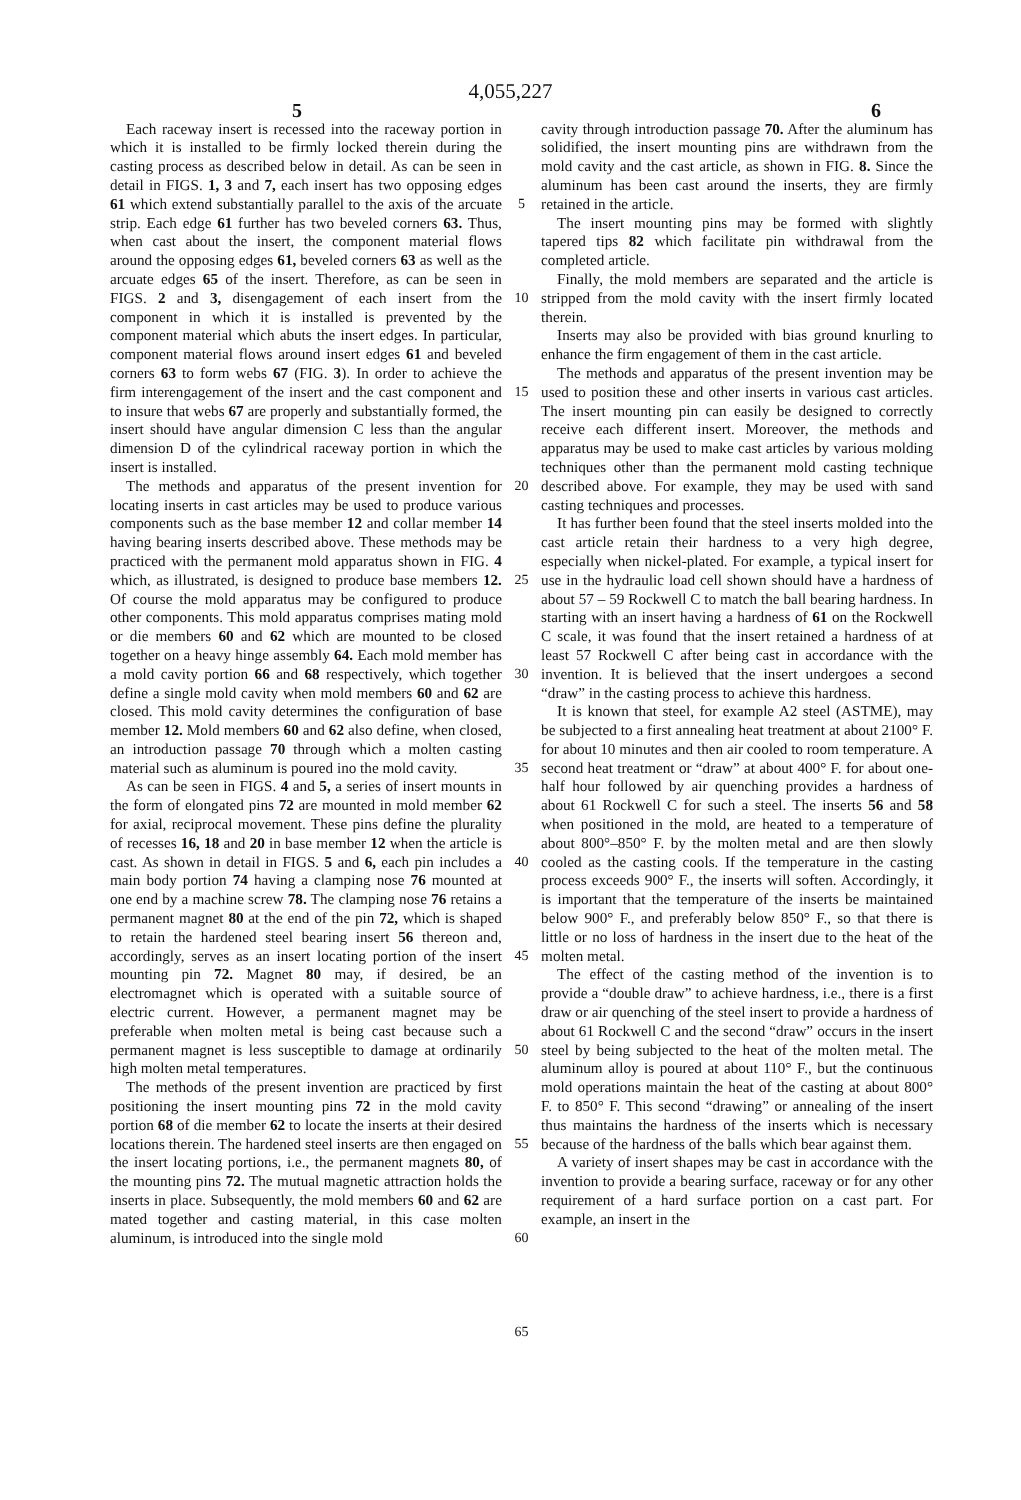4,055,227
5 6
Each raceway insert is recessed into the raceway portion in which it is installed to be firmly locked therein during the casting process as described below in detail. As can be seen in detail in FIGS. 1, 3 and 7, each insert has two opposing edges 61 which extend substantially parallel to the axis of the arcuate strip. Each edge 61 further has two beveled corners 63. Thus, when cast about the insert, the component material flows around the opposing edges 61, beveled corners 63 as well as the arcuate edges 65 of the insert. Therefore, as can be seen in FIGS. 2 and 3, disengagement of each insert from the component in which it is installed is prevented by the component material which abuts the insert edges. In particular, component material flows around insert edges 61 and beveled corners 63 to form webs 67 (FIG. 3). In order to achieve the firm interengagement of the insert and the cast component and to insure that webs 67 are properly and substantially formed, the insert should have angular dimension C less than the angular dimension D of the cylindrical raceway portion in which the insert is installed.
The methods and apparatus of the present invention for locating inserts in cast articles may be used to produce various components such as the base member 12 and collar member 14 having bearing inserts described above. These methods may be practiced with the permanent mold apparatus shown in FIG. 4 which, as illustrated, is designed to produce base members 12. Of course the mold apparatus may be configured to produce other components. This mold apparatus comprises mating mold or die members 60 and 62 which are mounted to be closed together on a heavy hinge assembly 64. Each mold member has a mold cavity portion 66 and 68 respectively, which together define a single mold cavity when mold members 60 and 62 are closed. This mold cavity determines the configuration of base member 12. Mold members 60 and 62 also define, when closed, an introduction passage 70 through which a molten casting material such as aluminum is poured ino the mold cavity.
As can be seen in FIGS. 4 and 5, a series of insert mounts in the form of elongated pins 72 are mounted in mold member 62 for axial, reciprocal movement. These pins define the plurality of recesses 16, 18 and 20 in base member 12 when the article is cast. As shown in detail in FIGS. 5 and 6, each pin includes a main body portion 74 having a clamping nose 76 mounted at one end by a machine screw 78. The clamping nose 76 retains a permanent magnet 80 at the end of the pin 72, which is shaped to retain the hardened steel bearing insert 56 thereon and, accordingly, serves as an insert locating portion of the insert mounting pin 72. Magnet 80 may, if desired, be an electromagnet which is operated with a suitable source of electric current. However, a permanent magnet may be preferable when molten metal is being cast because such a permanent magnet is less susceptible to damage at ordinarily high molten metal temperatures.
The methods of the present invention are practiced by first positioning the insert mounting pins 72 in the mold cavity portion 68 of die member 62 to locate the inserts at their desired locations therein. The hardened steel inserts are then engaged on the insert locating portions, i.e., the permanent magnets 80, of the mounting pins 72. The mutual magnetic attraction holds the inserts in place. Subsequently, the mold members 60 and 62 are mated together and casting material, in this case molten aluminum, is introduced into the single mold
5
10
15
20
25
30
35
40
45
50
55
60
65
cavity through introduction passage 70. After the aluminum has solidified, the insert mounting pins are withdrawn from the mold cavity and the cast article, as shown in FIG. 8. Since the aluminum has been cast around the inserts, they are firmly retained in the article.
The insert mounting pins may be formed with slightly tapered tips 82 which facilitate pin withdrawal from the completed article.
Finally, the mold members are separated and the article is stripped from the mold cavity with the insert firmly located therein.
Inserts may also be provided with bias ground knurling to enhance the firm engagement of them in the cast article.
The methods and apparatus of the present invention may be used to position these and other inserts in various cast articles. The insert mounting pin can easily be designed to correctly receive each different insert. Moreover, the methods and apparatus may be used to make cast articles by various molding techniques other than the permanent mold casting technique described above. For example, they may be used with sand casting techniques and processes.
It has further been found that the steel inserts molded into the cast article retain their hardness to a very high degree, especially when nickel-plated. For example, a typical insert for use in the hydraulic load cell shown should have a hardness of about 57 – 59 Rockwell C to match the ball bearing hardness. In starting with an insert having a hardness of 61 on the Rockwell C scale, it was found that the insert retained a hardness of at least 57 Rockwell C after being cast in accordance with the invention. It is believed that the insert undergoes a second “draw” in the casting process to achieve this hardness.
It is known that steel, for example A2 steel (ASTME), may be subjected to a first annealing heat treatment at about 2100° F. for about 10 minutes and then air cooled to room temperature. A second heat treatment or “draw” at about 400° F. for about one-half hour followed by air quenching provides a hardness of about 61 Rockwell C for such a steel. The inserts 56 and 58 when positioned in the mold, are heated to a temperature of about 800°–850° F. by the molten metal and are then slowly cooled as the casting cools. If the temperature in the casting process exceeds 900° F., the inserts will soften. Accordingly, it is important that the temperature of the inserts be maintained below 900° F., and preferably below 850° F., so that there is little or no loss of hardness in the insert due to the heat of the molten metal.
The effect of the casting method of the invention is to provide a “double draw” to achieve hardness, i.e., there is a first draw or air quenching of the steel insert to provide a hardness of about 61 Rockwell C and the second “draw” occurs in the insert steel by being subjected to the heat of the molten metal. The aluminum alloy is poured at about 110° F., but the continuous mold operations maintain the heat of the casting at about 800° F. to 850° F. This second “drawing” or annealing of the insert thus maintains the hardness of the inserts which is necessary because of the hardness of the balls which bear against them.
A variety of insert shapes may be cast in accordance with the invention to provide a bearing surface, raceway or for any other requirement of a hard surface portion on a cast part. For example, an insert in the